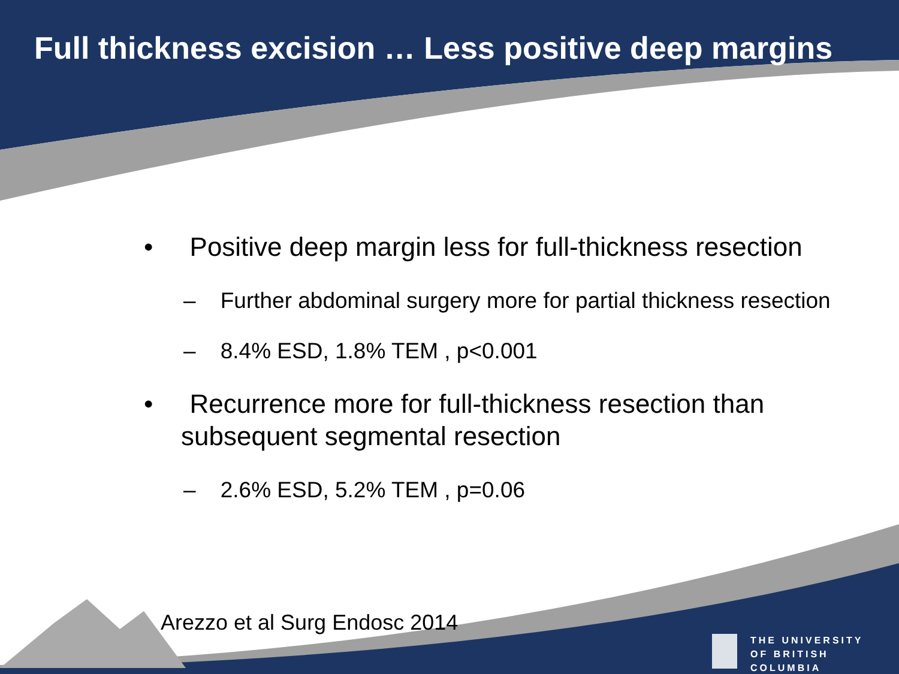Full thickness excision … Less positive deep margins
• Positive deep margin less for full-thickness resection
– Further abdominal surgery more for partial thickness resection
– 8.4% ESD, 1.8% TEM , p<0.001
• Recurrence more for full-thickness resection than subsequent segmental resection
– 2.6% ESD, 5.2% TEM , p=0.06
Arezzo et al Surg Endosc 2014
THE UNIVERSITY
OF BRITISH COLUMBIA